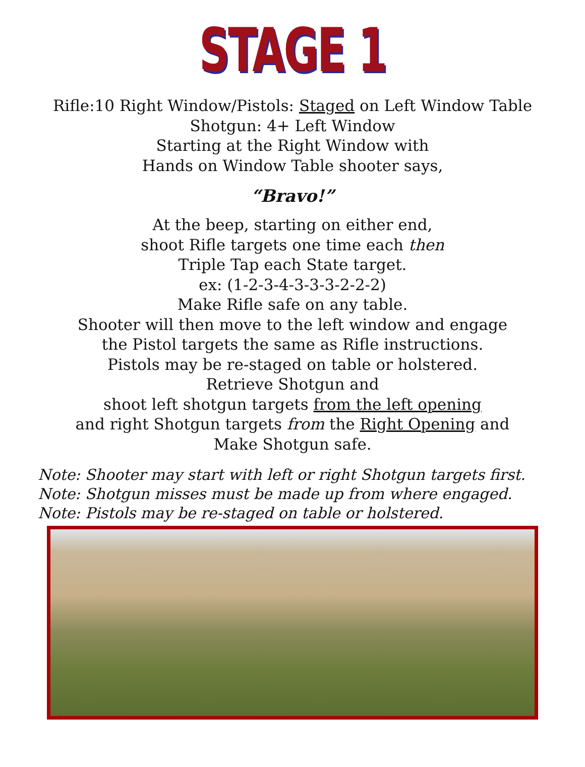STAGE 1
Rifle:10 Right Window/Pistols: Staged on Left Window Table
Shotgun: 4+ Left Window
Starting at the Right Window with
Hands on Window Table shooter says,
“Bravo!”
At the beep, starting on either end,
shoot Rifle targets one time each then
Triple Tap each State target.
ex: (1-2-3-4-3-3-3-2-2-2)
Make Rifle safe on any table.
Shooter will then move to the left window and engage
the Pistol targets the same as Rifle instructions.
Pistols may be re-staged on table or holstered.
Retrieve Shotgun and
shoot left shotgun targets from the left opening
and right Shotgun targets from the Right Opening and
Make Shotgun safe.
Note: Shooter may start with left or right Shotgun targets first.
Note: Shotgun misses must be made up from where engaged.
Note: Pistols may be re-staged on table or holstered.